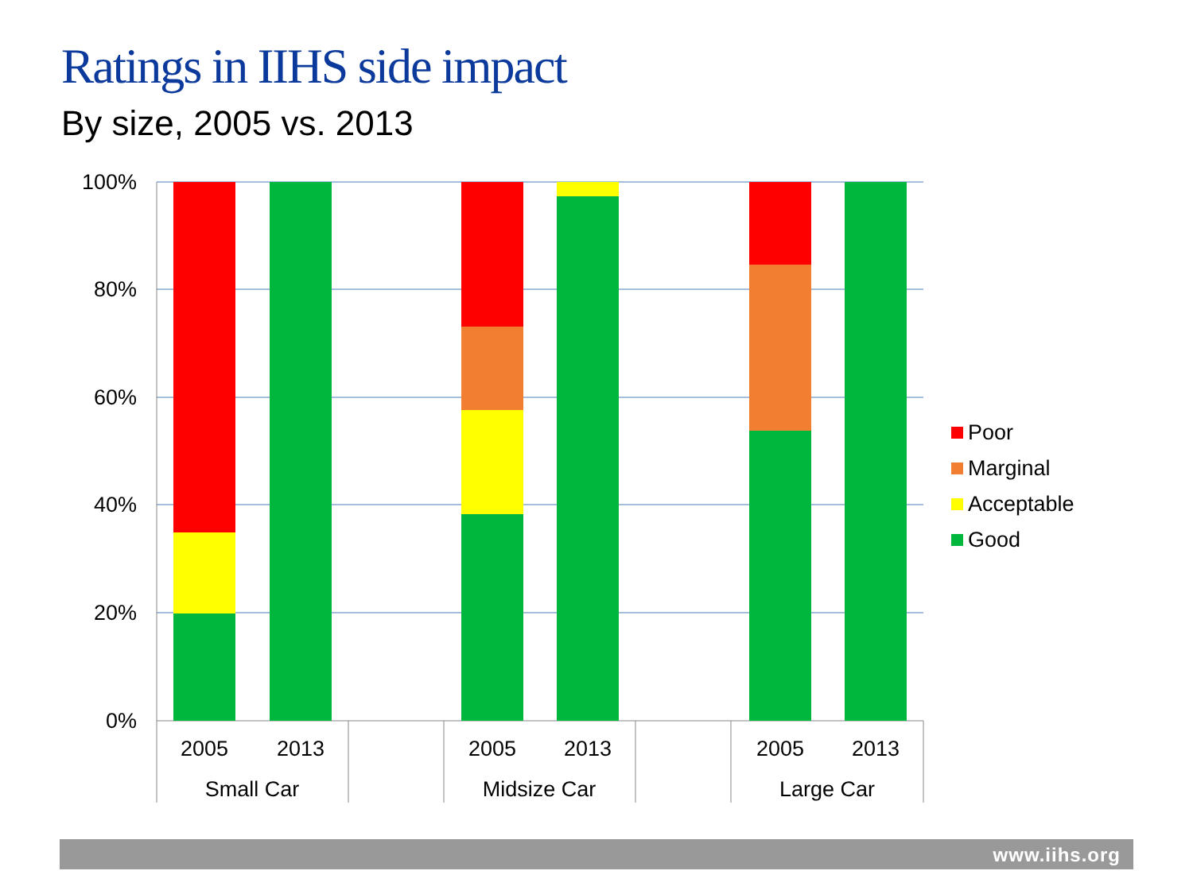Ratings in IIHS side impact
By size, 2005 vs. 2013
100%
80%
60%
40%
20%
0%
2005
2013
2005
2013
2005
2013
Small Car
Midsize Car
Large Car
Poor
Marginal
Acceptable
Good
www.iihs.org